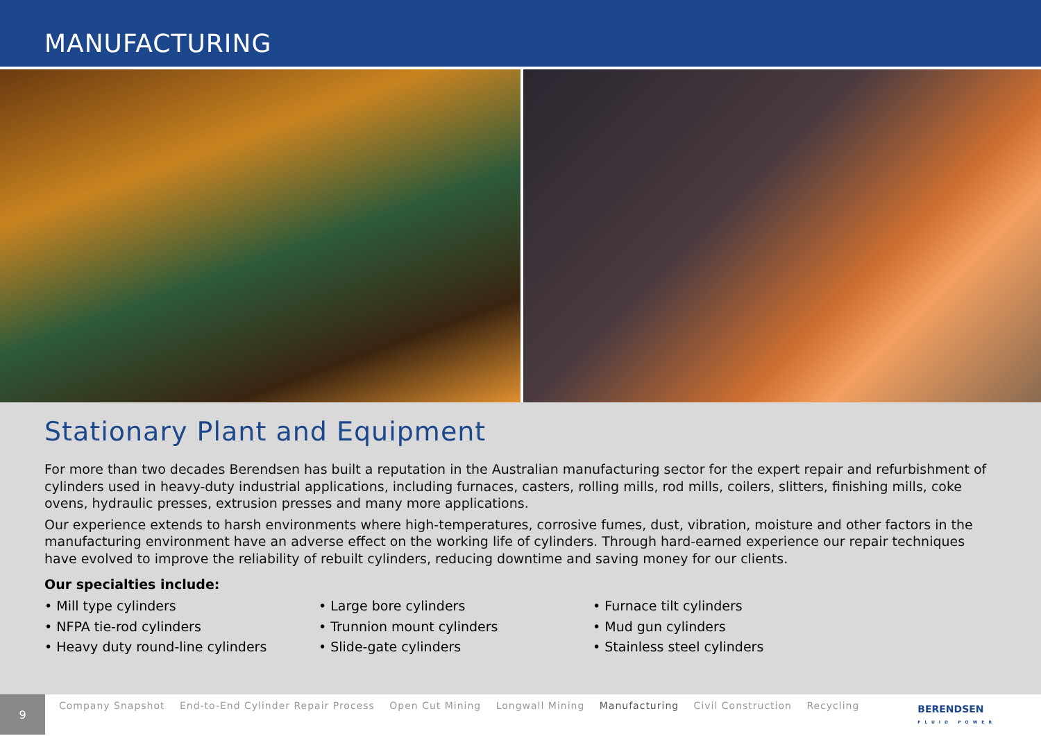MANUFACTURING
Stationary Plant and Equipment
For more than two decades Berendsen has built a reputation in the Australian manufacturing sector for the expert repair and refurbishment of cylinders used in heavy-duty industrial applications, including furnaces, casters, rolling mills, rod mills, coilers, slitters, finishing mills, coke ovens, hydraulic presses, extrusion presses and many more applications.
Our experience extends to harsh environments where high-temperatures, corrosive fumes, dust, vibration, moisture and other factors in the manufacturing environment have an adverse effect on the working life of cylinders. Through hard-earned experience our repair techniques have evolved to improve the reliability of rebuilt cylinders, reducing downtime and saving money for our clients.
Our specialties include:
• Mill type cylinders
• NFPA tie-rod cylinders
• Heavy duty round-line cylinders
• Large bore cylinders
• Trunnion mount cylinders
• Slide-gate cylinders
• Furnace tilt cylinders
• Mud gun cylinders
• Stainless steel cylinders
9
Company Snapshot End-to-End Cylinder Repair Process Open Cut Mining Longwall Mining Manufacturing Civil Construction Recycling
BERENDSEN
FLUID POWER